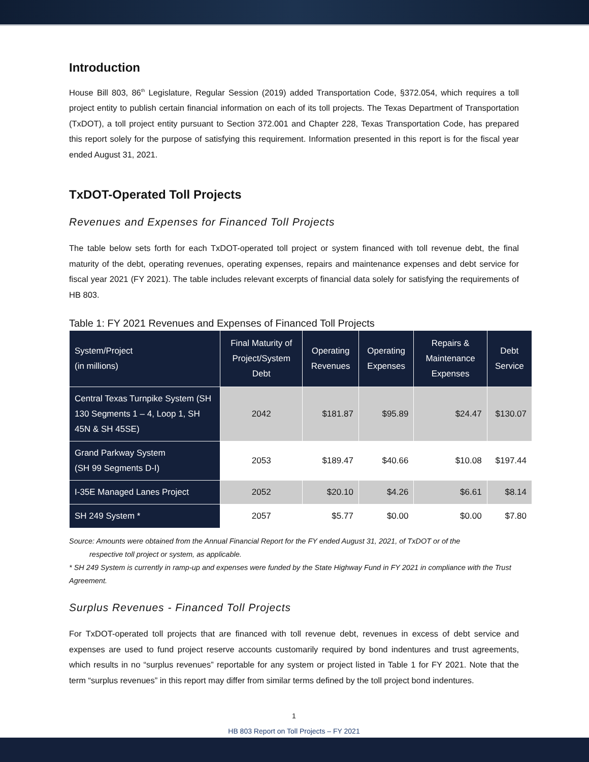Introduction
House Bill 803, 86<sup>th</sup> Legislature, Regular Session (2019) added Transportation Code, §372.054, which requires a toll project entity to publish certain financial information on each of its toll projects. The Texas Department of Transportation (TxDOT), a toll project entity pursuant to Section 372.001 and Chapter 228, Texas Transportation Code, has prepared this report solely for the purpose of satisfying this requirement. Information presented in this report is for the fiscal year ended August 31, 2021.
TxDOT-Operated Toll Projects
Revenues and Expenses for Financed Toll Projects
The table below sets forth for each TxDOT-operated toll project or system financed with toll revenue debt, the final maturity of the debt, operating revenues, operating expenses, repairs and maintenance expenses and debt service for fiscal year 2021 (FY 2021). The table includes relevant excerpts of financial data solely for satisfying the requirements of HB 803.
Table 1: FY 2021 Revenues and Expenses of Financed Toll Projects
| System/Project (in millions) | Final Maturity of Project/System Debt | Operating Revenues | Operating Expenses | Repairs & Maintenance Expenses | Debt Service |
| --- | --- | --- | --- | --- | --- |
| Central Texas Turnpike System (SH 130 Segments 1 – 4, Loop 1, SH 45N & SH 45SE) | 2042 | $181.87 | $95.89 | $24.47 | $130.07 |
| Grand Parkway System (SH 99 Segments D-I) | 2053 | $189.47 | $40.66 | $10.08 | $197.44 |
| I-35E Managed Lanes Project | 2052 | $20.10 | $4.26 | $6.61 | $8.14 |
| SH 249 System * | 2057 | $5.77 | $0.00 | $0.00 | $7.80 |
Source: Amounts were obtained from the Annual Financial Report for the FY ended August 31, 2021, of TxDOT or of the
respective toll project or system, as applicable.
* SH 249 System is currently in ramp-up and expenses were funded by the State Highway Fund in FY 2021 in compliance with the Trust Agreement.
Surplus Revenues - Financed Toll Projects
For TxDOT-operated toll projects that are financed with toll revenue debt, revenues in excess of debt service and expenses are used to fund project reserve accounts customarily required by bond indentures and trust agreements, which results in no “surplus revenues” reportable for any system or project listed in Table 1 for FY 2021. Note that the term “surplus revenues” in this report may differ from similar terms defined by the toll project bond indentures.
1
HB 803 Report on Toll Projects – FY 2021